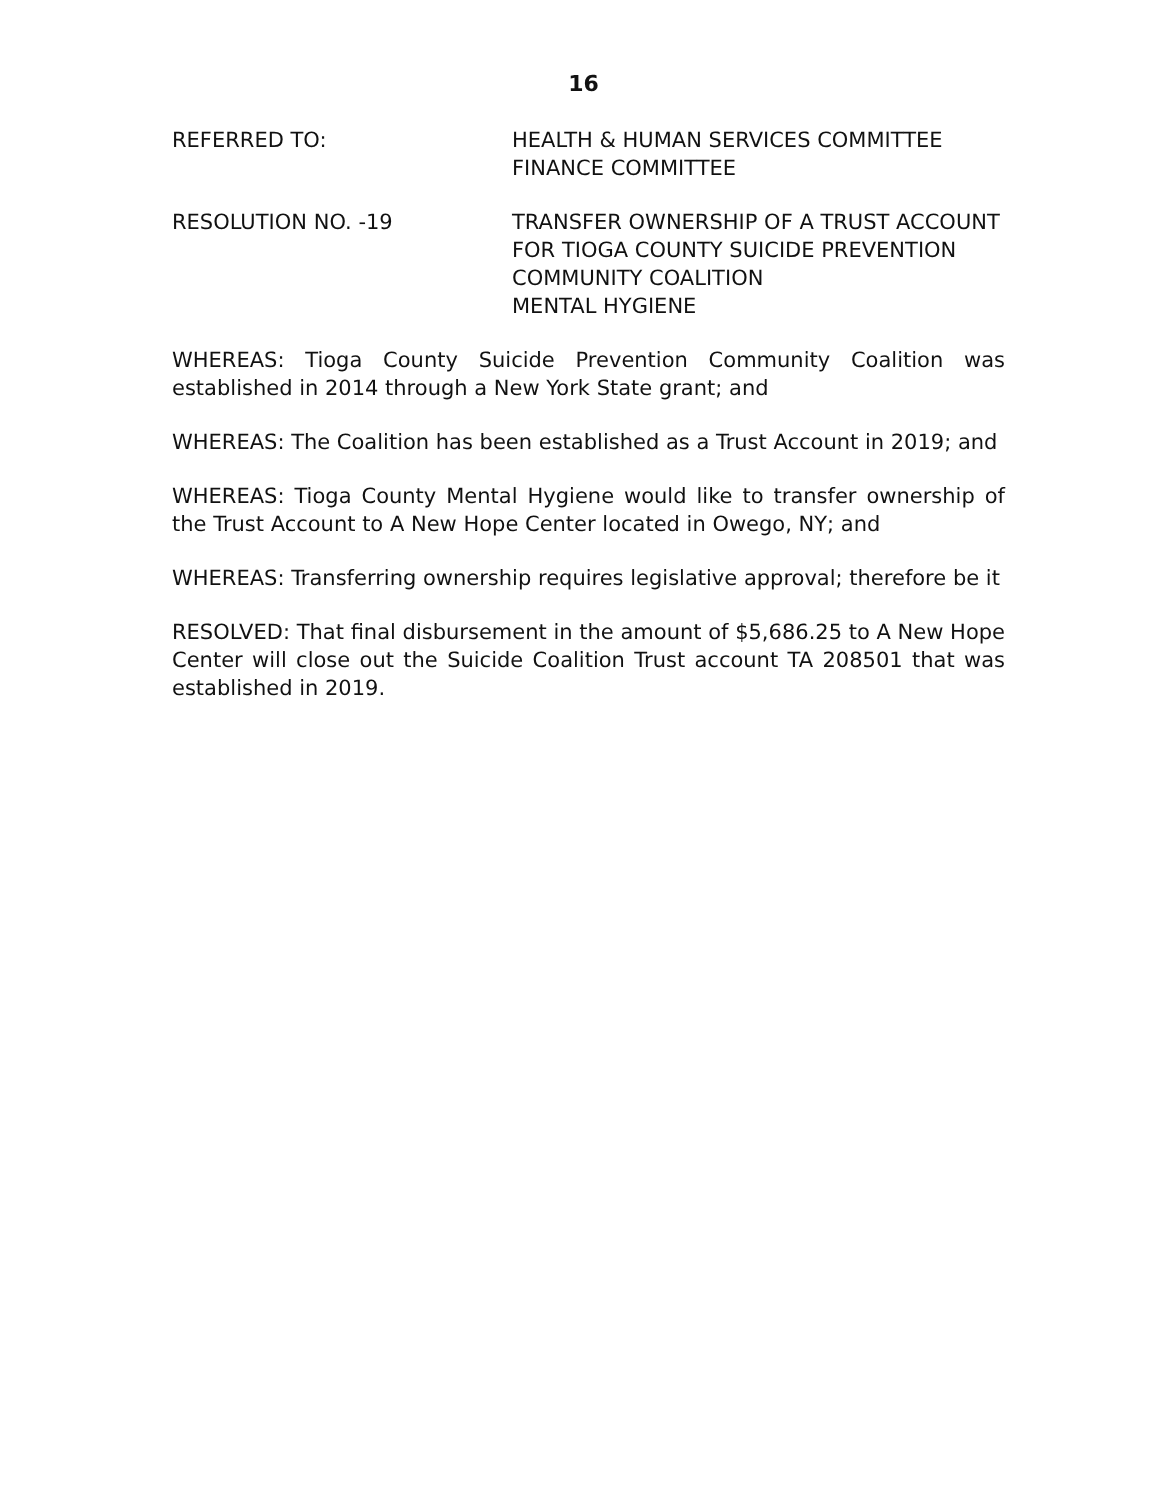16
REFERRED TO: HEALTH & HUMAN SERVICES COMMITTEE
FINANCE COMMITTEE
RESOLUTION NO. -19 TRANSFER OWNERSHIP OF A TRUST ACCOUNT
FOR TIOGA COUNTY SUICIDE PREVENTION
COMMUNITY COALITION
MENTAL HYGIENE
WHEREAS: Tioga County Suicide Prevention Community Coalition was established in 2014 through a New York State grant; and
WHEREAS: The Coalition has been established as a Trust Account in 2019; and
WHEREAS: Tioga County Mental Hygiene would like to transfer ownership of the Trust Account to A New Hope Center located in Owego, NY; and
WHEREAS: Transferring ownership requires legislative approval; therefore be it
RESOLVED: That final disbursement in the amount of $5,686.25 to A New Hope Center will close out the Suicide Coalition Trust account TA 208501 that was established in 2019.